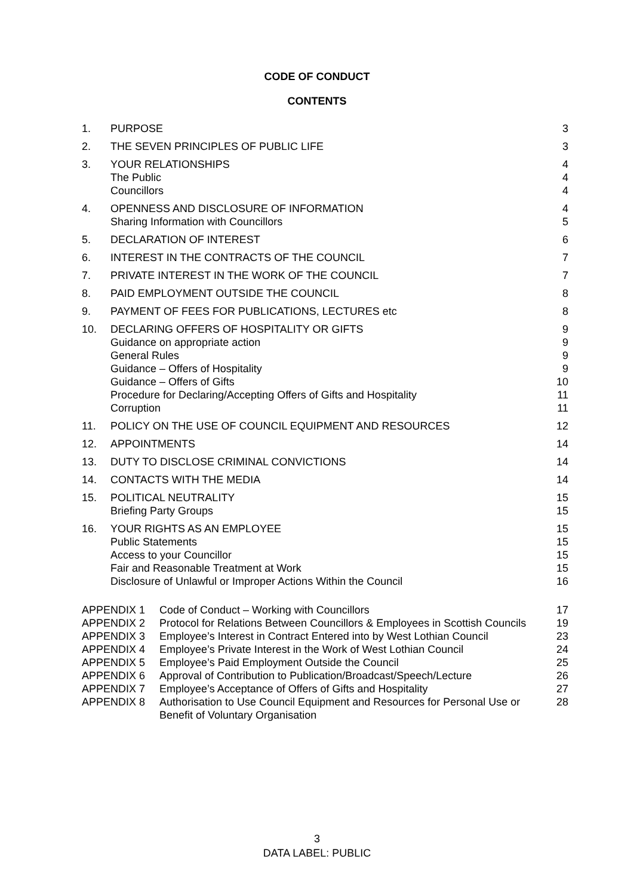CODE OF CONDUCT
CONTENTS
| 1. | PURPOSE | 3 |
| 2. | THE SEVEN PRINCIPLES OF PUBLIC LIFE | 3 |
| 3. | YOUR RELATIONSHIPS The Public Councillors | 4 4 4 |
| 4. | OPENNESS AND DISCLOSURE OF INFORMATION Sharing Information with Councillors | 4 5 |
| 5. | DECLARATION OF INTEREST | 6 |
| 6. | INTEREST IN THE CONTRACTS OF THE COUNCIL | 7 |
| 7. | PRIVATE INTEREST IN THE WORK OF THE COUNCIL | 7 |
| 8. | PAID EMPLOYMENT OUTSIDE THE COUNCIL | 8 |
| 9. | PAYMENT OF FEES FOR PUBLICATIONS, LECTURES etc | 8 |
| 10. | DECLARING OFFERS OF HOSPITALITY OR GIFTS Guidance on appropriate action General Rules Guidance – Offers of Hospitality Guidance – Offers of Gifts Procedure for Declaring/Accepting Offers of Gifts and Hospitality Corruption | 9 9 9 9 10 11 11 |
| 11. | POLICY ON THE USE OF COUNCIL EQUIPMENT AND RESOURCES | 12 |
| 12. | APPOINTMENTS | 14 |
| 13. | DUTY TO DISCLOSE CRIMINAL CONVICTIONS | 14 |
| 14. | CONTACTS WITH THE MEDIA | 14 |
| 15. | POLITICAL NEUTRALITY Briefing Party Groups | 15 15 |
| 16. | YOUR RIGHTS AS AN EMPLOYEE Public Statements Access to your Councillor Fair and Reasonable Treatment at Work Disclosure of Unlawful or Improper Actions Within the Council | 15 15 15 15 16 |
| APPENDIX 1 | Code of Conduct – Working with Councillors | 17 |
| APPENDIX 2 | Protocol for Relations Between Councillors & Employees in Scottish Councils | 19 |
| APPENDIX 3 | Employee’s Interest in Contract Entered into by West Lothian Council | 23 |
| APPENDIX 4 | Employee’s Private Interest in the Work of West Lothian Council | 24 |
| APPENDIX 5 | Employee’s Paid Employment Outside the Council | 25 |
| APPENDIX 6 | Approval of Contribution to Publication/Broadcast/Speech/Lecture | 26 |
| APPENDIX 7 | Employee’s Acceptance of Offers of Gifts and Hospitality | 27 |
| APPENDIX 8 | Authorisation to Use Council Equipment and Resources for Personal Use or Benefit of Voluntary Organisation | 28 |
3
DATA LABEL: PUBLIC